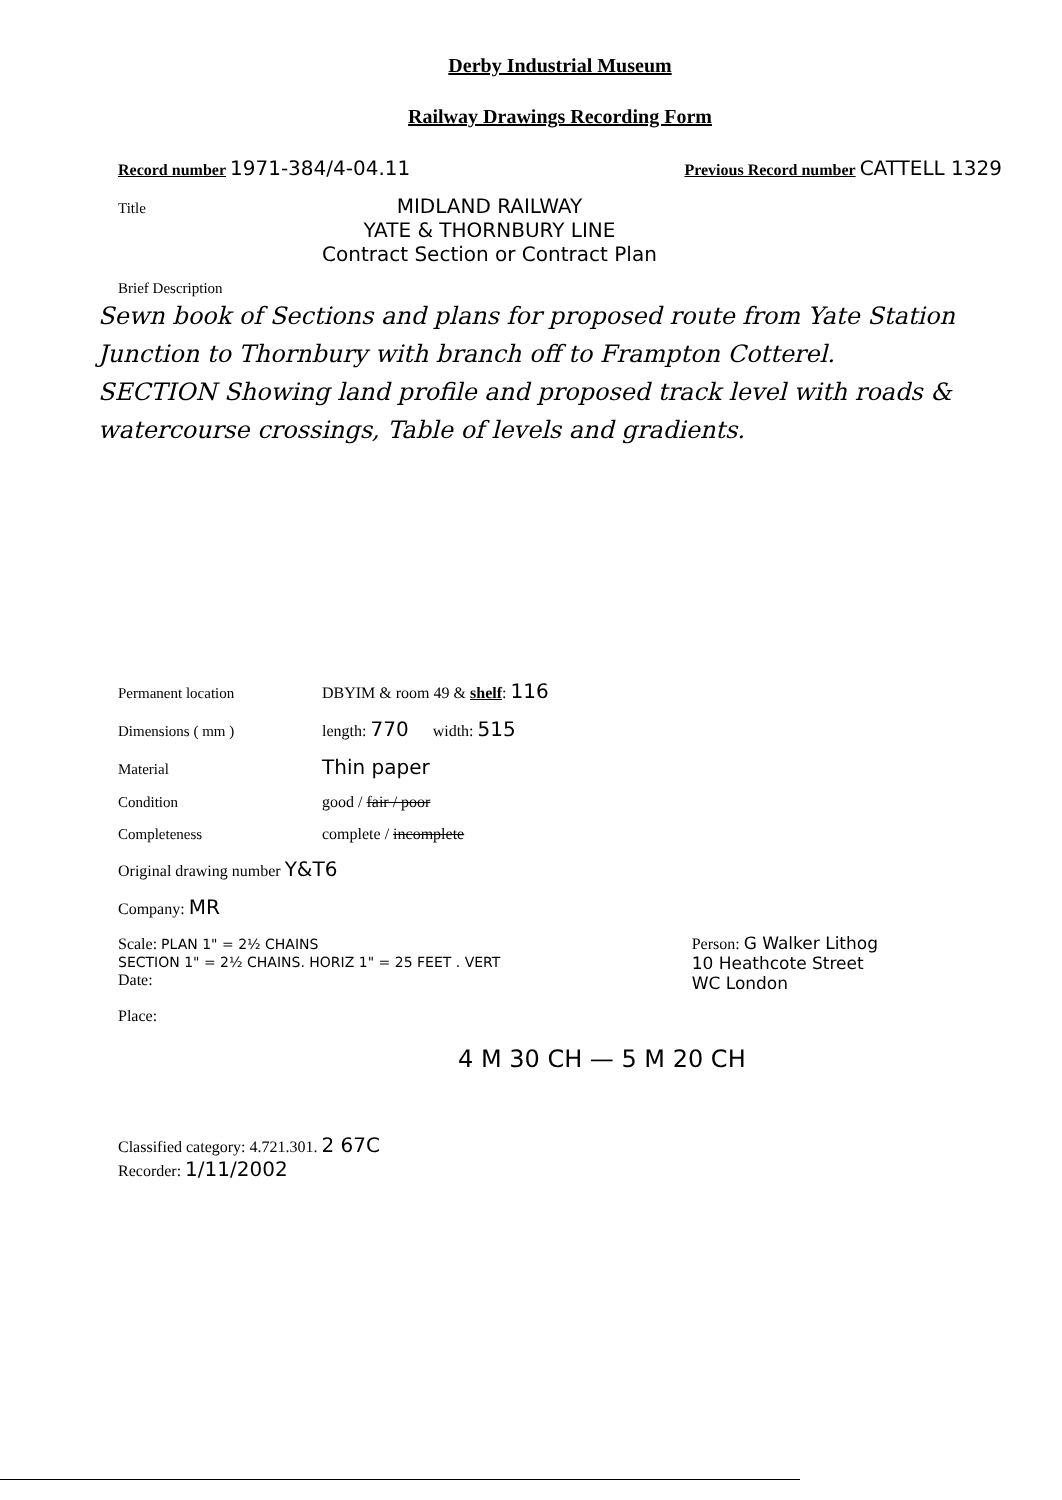Derby Industrial Museum
Railway Drawings Recording Form
Record number 1971-384/4-04.11 Previous Record number CATTELL 1329
Title MIDLAND RAILWAY
YATE & THORNBURY LINE
Contract Section or Contract Plan
Brief Description
Sewn book of Sections and plans for proposed route from Yate Station Junction to Thornbury with branch off to Frampton Cotterel.
SECTION Showing land profile and proposed track level with roads & watercourse crossings, Table of levels and gradients.
Permanent location DBYIM & room 49 & shelf: 116
Dimensions ( mm ) length: 770 width: 515
Material Thin paper
Condition good / fair / poor
Completeness complete / incomplete
Original drawing number Y&T6
Company: MR
Scale: PLAN 1" = 2½ CHAINS
SECTION 1" = 2½ CHAINS. HORIZ 1" = 25 FEET . VERT
Date: Person: G Walker Lithog
10 Heathcote Street
WC London
Place:
4 M 30 CH — 5 M 20 CH
Classified category: 4.721.301. 2 67C
Recorder: 1/11/2002